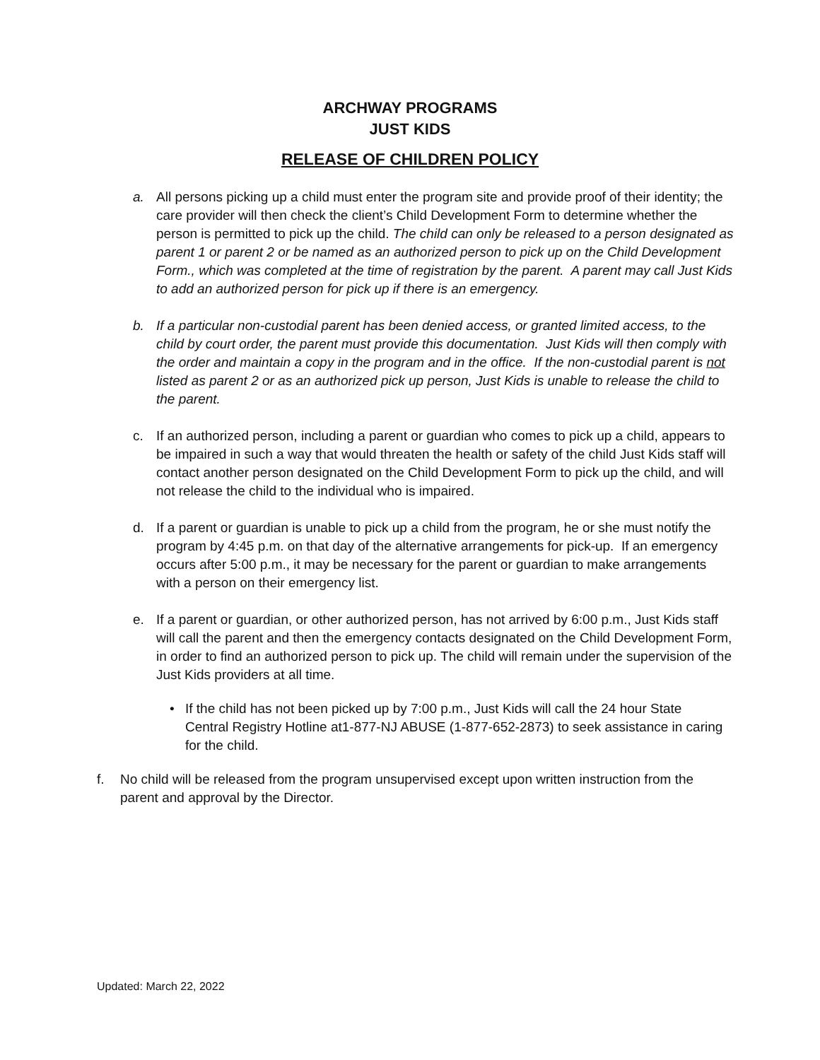ARCHWAY PROGRAMS
JUST KIDS
RELEASE OF CHILDREN POLICY
a. All persons picking up a child must enter the program site and provide proof of their identity; the care provider will then check the client’s Child Development Form to determine whether the person is permitted to pick up the child. The child can only be released to a person designated as parent 1 or parent 2 or be named as an authorized person to pick up on the Child Development Form., which was completed at the time of registration by the parent. A parent may call Just Kids to add an authorized person for pick up if there is an emergency.
b. If a particular non-custodial parent has been denied access, or granted limited access, to the child by court order, the parent must provide this documentation. Just Kids will then comply with the order and maintain a copy in the program and in the office. If the non-custodial parent is not listed as parent 2 or as an authorized pick up person, Just Kids is unable to release the child to the parent.
c. If an authorized person, including a parent or guardian who comes to pick up a child, appears to be impaired in such a way that would threaten the health or safety of the child Just Kids staff will contact another person designated on the Child Development Form to pick up the child, and will not release the child to the individual who is impaired.
d. If a parent or guardian is unable to pick up a child from the program, he or she must notify the program by 4:45 p.m. on that day of the alternative arrangements for pick-up. If an emergency occurs after 5:00 p.m., it may be necessary for the parent or guardian to make arrangements with a person on their emergency list.
e. If a parent or guardian, or other authorized person, has not arrived by 6:00 p.m., Just Kids staff will call the parent and then the emergency contacts designated on the Child Development Form, in order to find an authorized person to pick up. The child will remain under the supervision of the Just Kids providers at all time.
• If the child has not been picked up by 7:00 p.m., Just Kids will call the 24 hour State Central Registry Hotline at1-877-NJ ABUSE (1-877-652-2873) to seek assistance in caring for the child.
f. No child will be released from the program unsupervised except upon written instruction from the parent and approval by the Director.
Updated: March 22, 2022